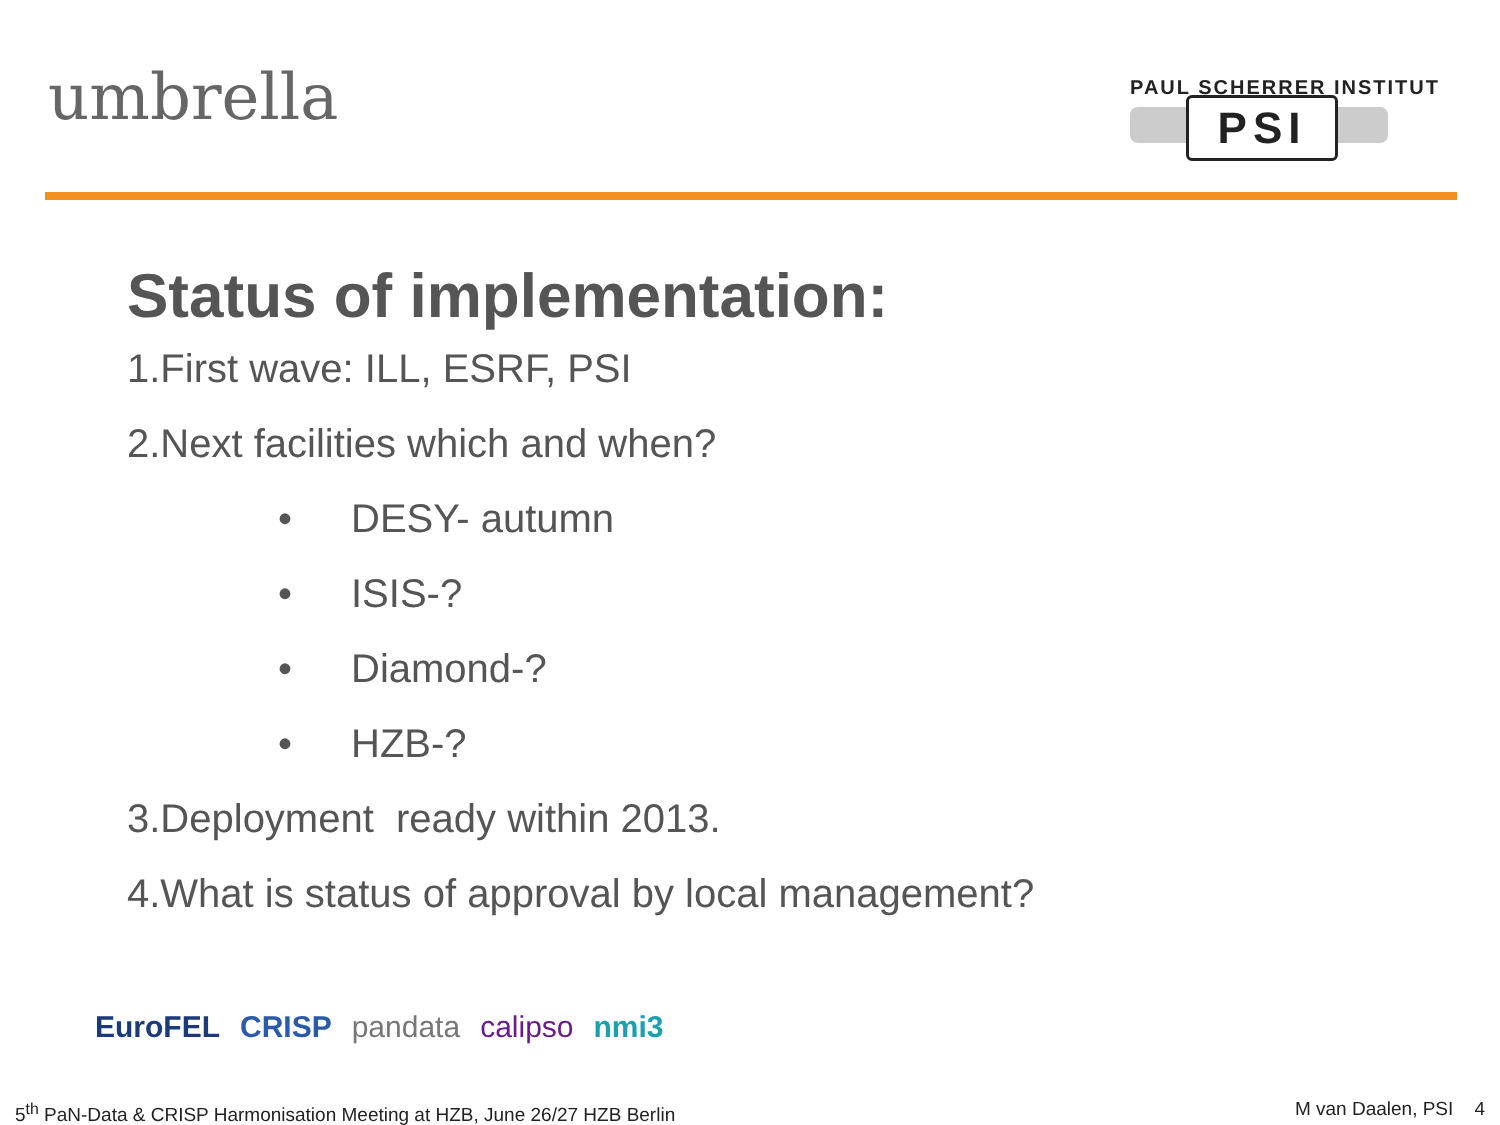umbrella
PAUL SCHERRER INSTITUT
PSI
Status of implementation:
1.First wave: ILL, ESRF, PSI
2.Next facilities which and when?
• DESY- autumn
• ISIS-?
• Diamond-?
• HZB-?
3.Deployment ready within 2013.
4.What is status of approval by local management?
EuroFEL CRISP pandata calipso nmi3
5<sup>th</sup> PaN-Data & CRISP Harmonisation Meeting at HZB, June 26/27 HZB Berlin
M van Daalen, PSI 4